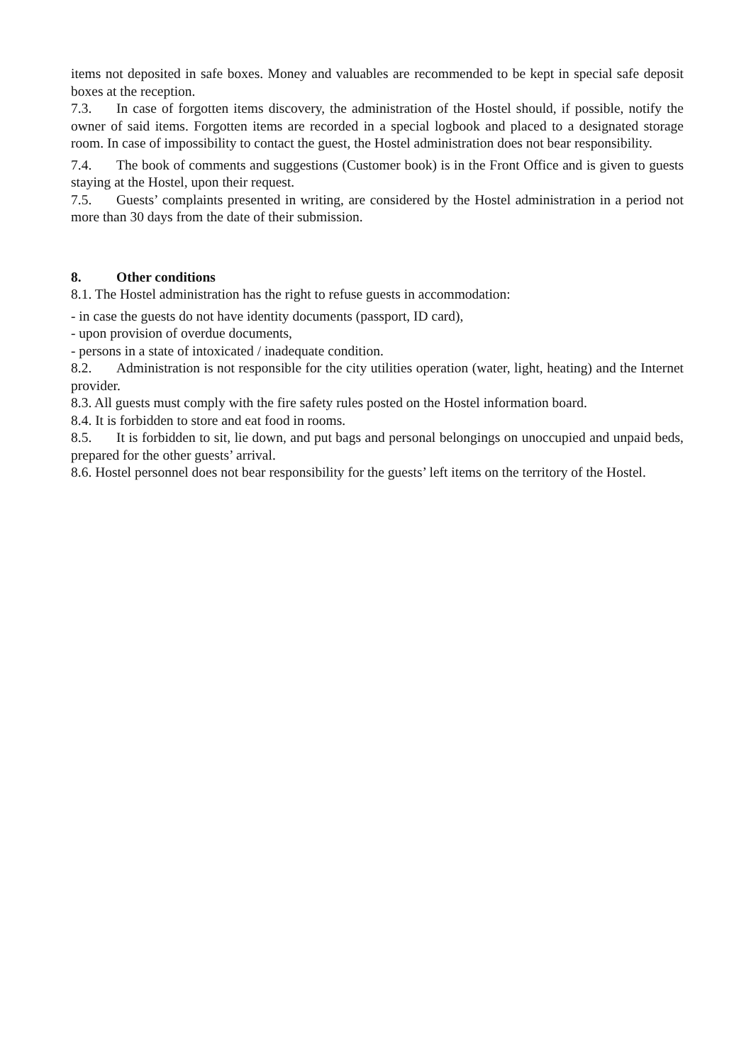items not deposited in safe boxes. Money and valuables are recommended to be kept in special safe deposit boxes at the reception.
7.3. In case of forgotten items discovery, the administration of the Hostel should, if possible, notify the owner of said items. Forgotten items are recorded in a special logbook and placed to a designated storage room. In case of impossibility to contact the guest, the Hostel administration does not bear responsibility.
7.4. The book of comments and suggestions (Customer book) is in the Front Office and is given to guests staying at the Hostel, upon their request.
7.5. Guests’ complaints presented in writing, are considered by the Hostel administration in a period not more than 30 days from the date of their submission.
8. Other conditions
8.1. The Hostel administration has the right to refuse guests in accommodation:
- in case the guests do not have identity documents (passport, ID card),
- upon provision of overdue documents,
- persons in a state of intoxicated / inadequate condition.
8.2. Administration is not responsible for the city utilities operation (water, light, heating) and the Internet provider.
8.3. All guests must comply with the fire safety rules posted on the Hostel information board.
8.4. It is forbidden to store and eat food in rooms.
8.5. It is forbidden to sit, lie down, and put bags and personal belongings on unoccupied and unpaid beds, prepared for the other guests’ arrival.
8.6. Hostel personnel does not bear responsibility for the guests’ left items on the territory of the Hostel.